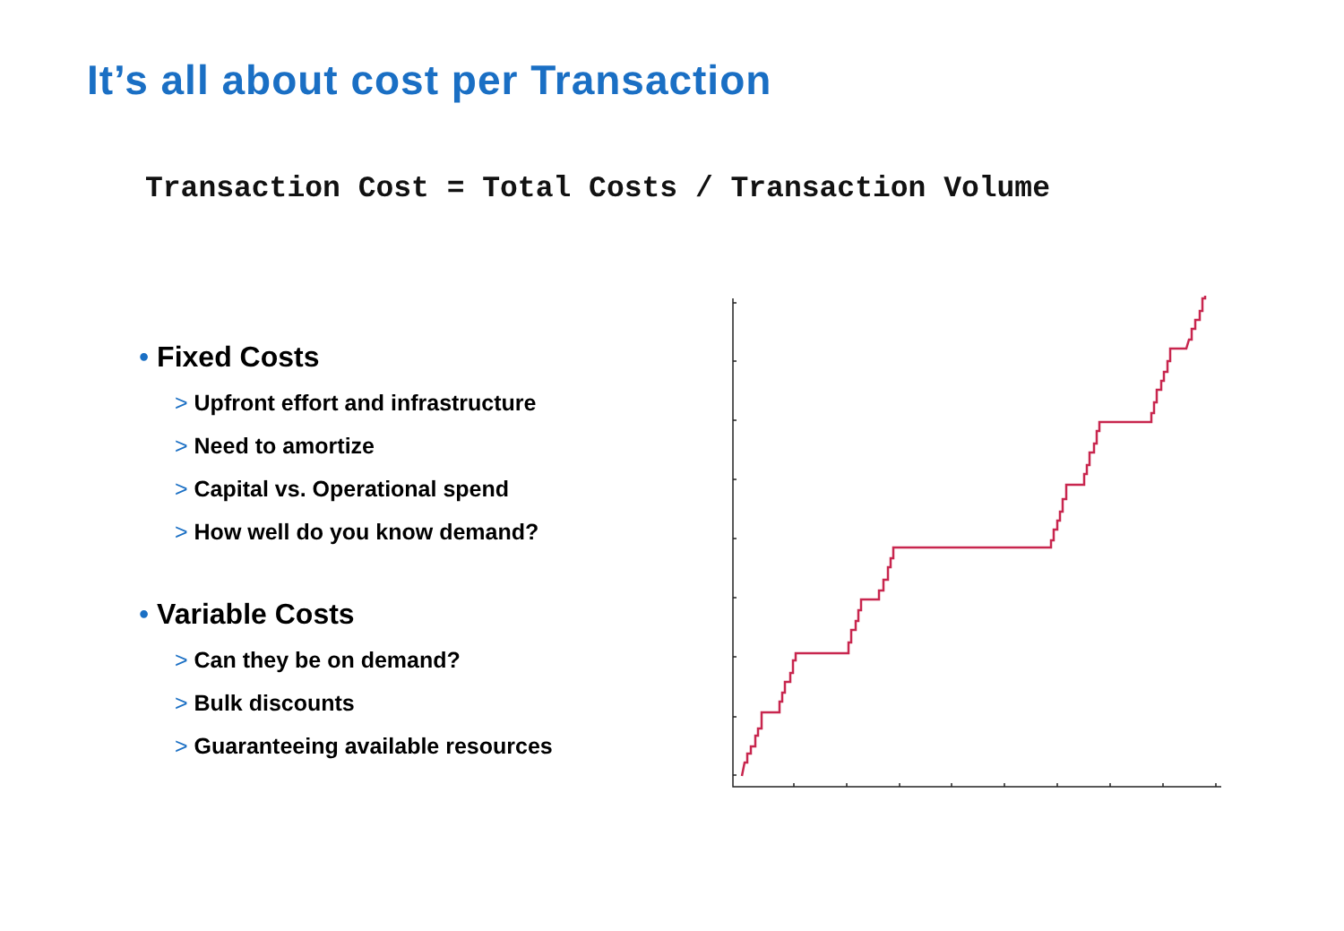It’s all about cost per Transaction
Transaction Cost = Total Costs / Transaction Volume
• Fixed Costs
> Upfront effort and infrastructure
> Need to amortize
> Capital vs. Operational spend
> How well do you know demand?
• Variable Costs
> Can they be on demand?
> Bulk discounts
> Guaranteeing available resources